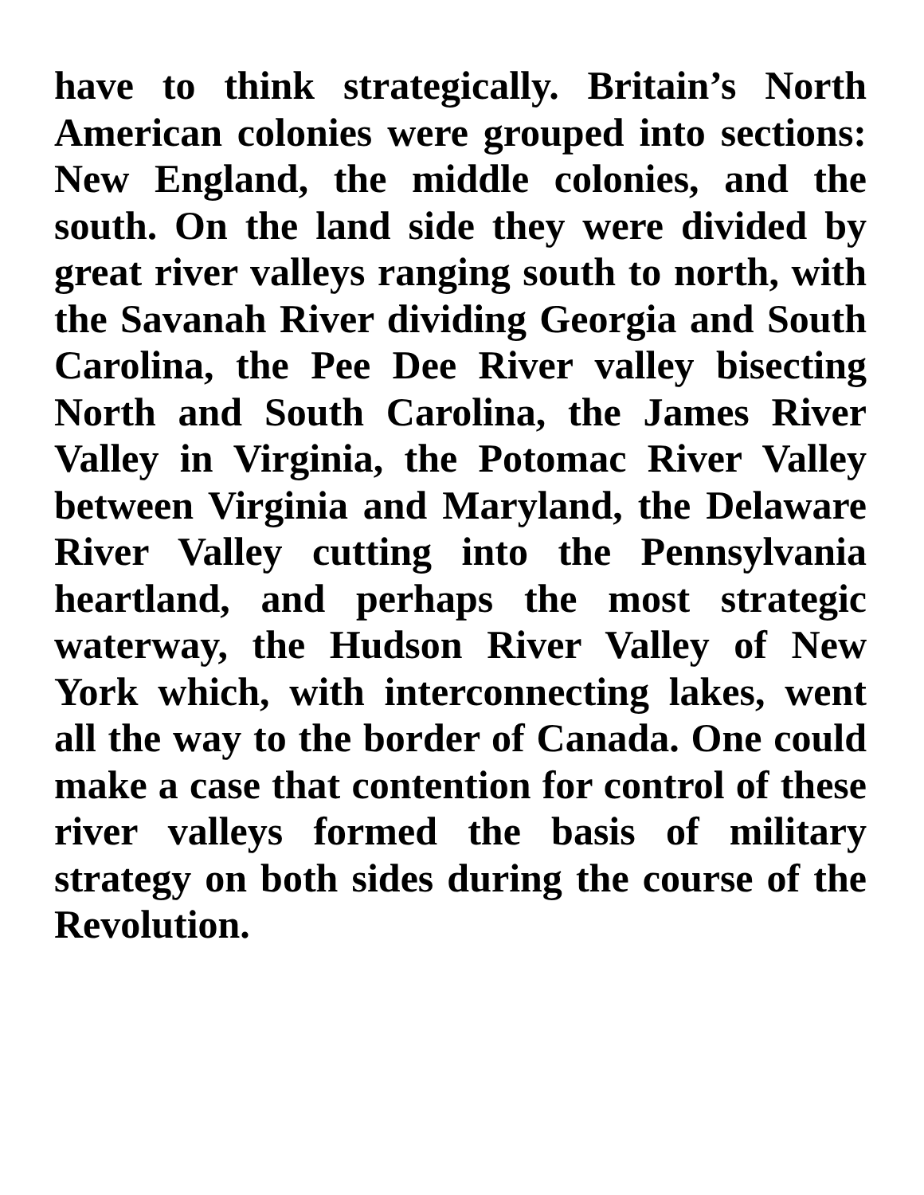have to think strategically. Britain’s North American colonies were grouped into sections: New England, the middle colonies, and the south. On the land side they were divided by great river valleys ranging south to north, with the Savanah River dividing Georgia and South Carolina, the Pee Dee River valley bisecting North and South Carolina, the James River Valley in Virginia, the Potomac River Valley between Virginia and Maryland, the Delaware River Valley cutting into the Pennsylvania heartland, and perhaps the most strategic waterway, the Hudson River Valley of New York which, with interconnecting lakes, went all the way to the border of Canada. One could make a case that contention for control of these river valleys formed the basis of military strategy on both sides during the course of the Revolution.